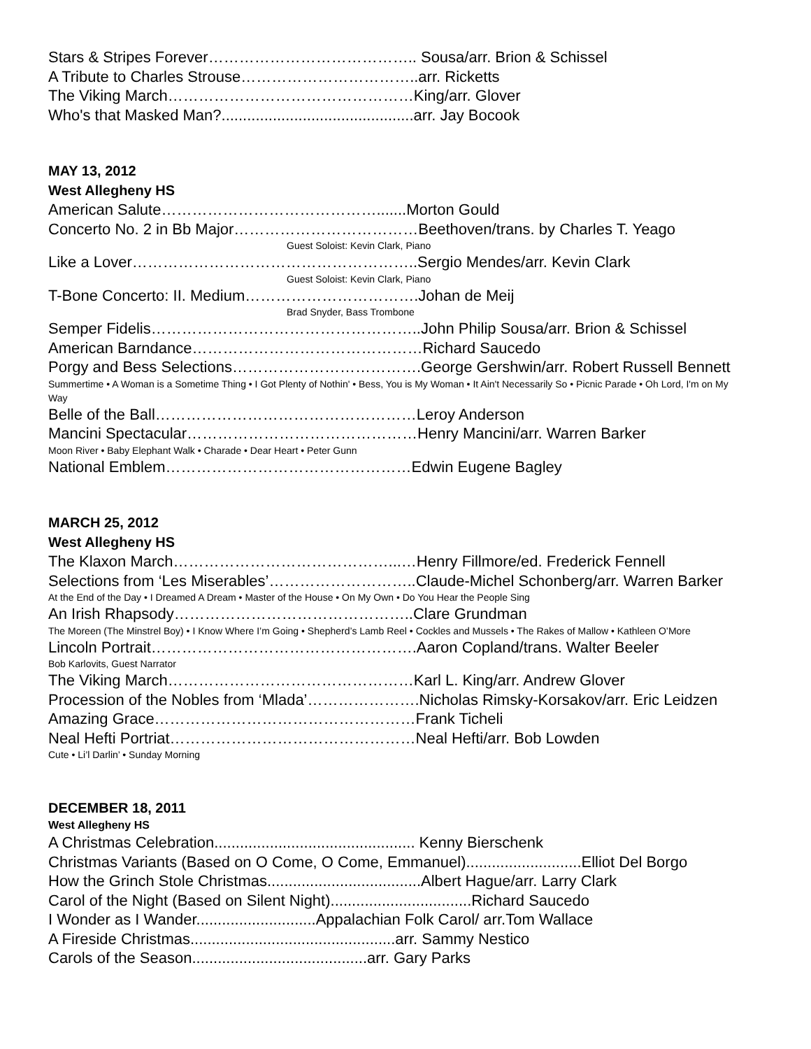Stars & Stripes Forever………………………………….. Sousa/arr. Brion & Schissel
A Tribute to Charles Strouse……………………………..arr. Ricketts
The Viking March…………………………………………King/arr. Glover
Who's that Masked Man?.............................................arr. Jay Bocook
MAY 13, 2012
West Allegheny HS
American Salute…………………………………….......Morton Gould
Concerto No. 2 in Bb Major………………………………Beethoven/trans. by Charles T. Yeago
Guest Soloist: Kevin Clark, Piano
Like a Lover………………………………………………..Sergio Mendes/arr. Kevin Clark
Guest Soloist: Kevin Clark, Piano
T-Bone Concerto: II. Medium…………………………….Johan de Meij
Brad Snyder, Bass Trombone
Semper Fidelis……………………………………………..John Philip Sousa/arr. Brion & Schissel
American Barndance………………………………………Richard Saucedo
Porgy and Bess Selections……………………………….George Gershwin/arr. Robert Russell Bennett
Summertime • A Woman is a Sometime Thing • I Got Plenty of Nothin' • Bess, You is My Woman • It Ain't Necessarily So • Picnic Parade • Oh Lord, I'm on My Way
Belle of the Ball……………………………………………Leroy Anderson
Mancini Spectacular………………………………………Henry Mancini/arr. Warren Barker
Moon River • Baby Elephant Walk • Charade • Dear Heart • Peter Gunn
National Emblem…………………………………………Edwin Eugene Bagley
MARCH 25, 2012
West Allegheny HS
The Klaxon March……………………………………...…Henry Fillmore/ed. Frederick Fennell
Selections from ‘Les Miserables’………………………..Claude-Michel Schonberg/arr. Warren Barker
At the End of the Day • I Dreamed A Dream • Master of the House • On My Own • Do You Hear the People Sing
An Irish Rhapsody………………………………………..Clare Grundman
The Moreen (The Minstrel Boy) • I Know Where I’m Going • Shepherd’s Lamb Reel • Cockles and Mussels • The Rakes of Mallow • Kathleen O’More
Lincoln Portrait…………………………………………….Aaron Copland/trans. Walter Beeler
Bob Karlovits, Guest Narrator
The Viking March…………………………………………Karl L. King/arr. Andrew Glover
Procession of the Nobles from ‘Mlada’………………….Nicholas Rimsky-Korsakov/arr. Eric Leidzen
Amazing Grace……………………………………………Frank Ticheli
Neal Hefti Portriat…………………………………………Neal Hefti/arr. Bob Lowden
Cute • Li’l Darlin’ • Sunday Morning
DECEMBER 18, 2011
West Allegheny HS
A Christmas Celebration............................................... Kenny Bierschenk
Christmas Variants (Based on O Come, O Come, Emmanuel)...........................Elliot Del Borgo
How the Grinch Stole Christmas....................................Albert Hague/arr. Larry Clark
Carol of the Night (Based on Silent Night).................................Richard Saucedo
I Wonder as I Wander............................Appalachian Folk Carol/ arr.Tom Wallace
A Fireside Christmas................................................arr. Sammy Nestico
Carols of the Season.........................................arr. Gary Parks